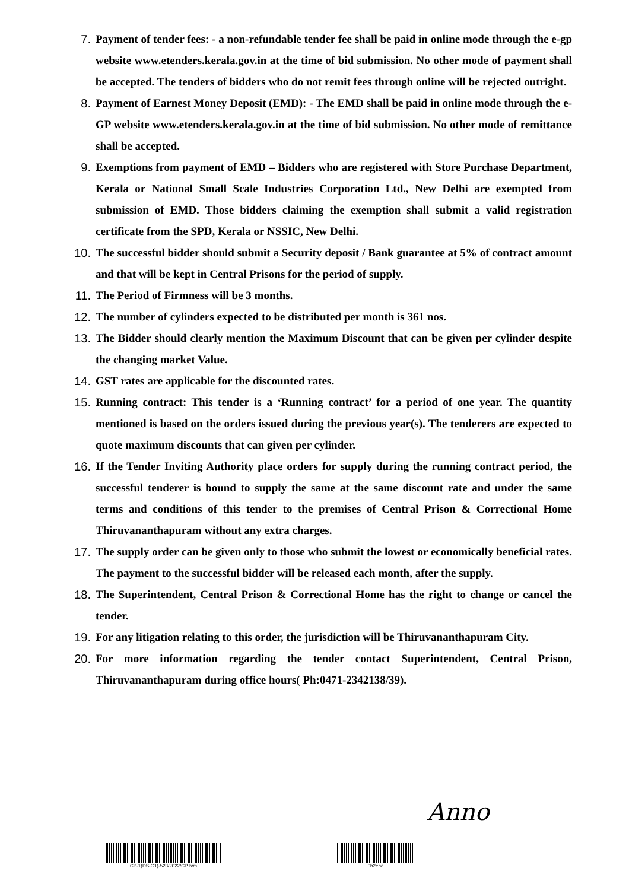7. Payment of tender fees: - a non-refundable tender fee shall be paid in online mode through the e-gp website www.etenders.kerala.gov.in at the time of bid submission. No other mode of payment shall be accepted. The tenders of bidders who do not remit fees through online will be rejected outright.
8. Payment of Earnest Money Deposit (EMD): - The EMD shall be paid in online mode through the e-GP website www.etenders.kerala.gov.in at the time of bid submission. No other mode of remittance shall be accepted.
9. Exemptions from payment of EMD – Bidders who are registered with Store Purchase Department, Kerala or National Small Scale Industries Corporation Ltd., New Delhi are exempted from submission of EMD. Those bidders claiming the exemption shall submit a valid registration certificate from the SPD, Kerala or NSSIC, New Delhi.
10. The successful bidder should submit a Security deposit / Bank guarantee at 5% of contract amount and that will be kept in Central Prisons for the period of supply.
11. The Period of Firmness will be 3 months.
12. The number of cylinders expected to be distributed per month is 361 nos.
13. The Bidder should clearly mention the Maximum Discount that can be given per cylinder despite the changing market Value.
14. GST rates are applicable for the discounted rates.
15. Running contract: This tender is a ‘Running contract’ for a period of one year. The quantity mentioned is based on the orders issued during the previous year(s). The tenderers are expected to quote maximum discounts that can given per cylinder.
16. If the Tender Inviting Authority place orders for supply during the running contract period, the successful tenderer is bound to supply the same at the same discount rate and under the same terms and conditions of this tender to the premises of Central Prison & Correctional Home Thiruvananthapuram without any extra charges.
17. The supply order can be given only to those who submit the lowest or economically beneficial rates. The payment to the successful bidder will be released each month, after the supply.
18. The Superintendent, Central Prison & Correctional Home has the right to change or cancel the tender.
19. For any litigation relating to this order, the jurisdiction will be Thiruvananthapuram City.
20. For more information regarding the tender contact Superintendent, Central Prison, Thiruvananthapuram during office hours( Ph:0471-2342138/39).
Anno
CP-1(DS-G1)-523/2022/CPTvm 0b2eba